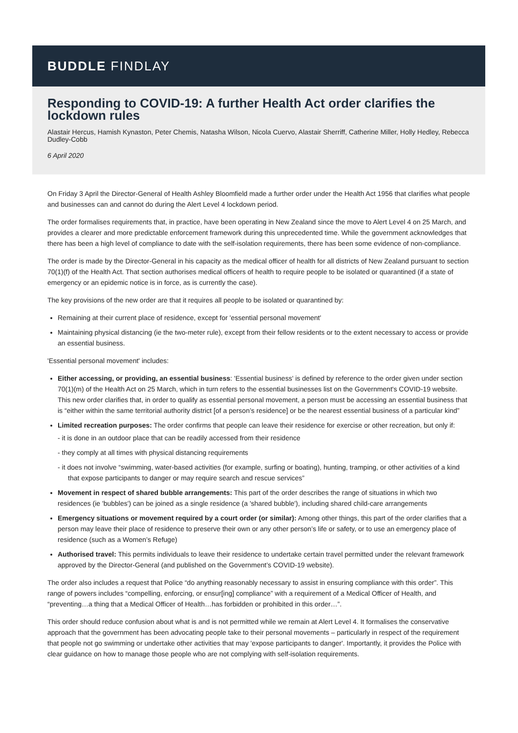BUDDLE FINDLAY
Responding to COVID-19: A further Health Act order clarifies the lockdown rules
Alastair Hercus, Hamish Kynaston, Peter Chemis, Natasha Wilson, Nicola Cuervo, Alastair Sherriff, Catherine Miller, Holly Hedley, Rebecca Dudley-Cobb
6 April 2020
On Friday 3 April the Director-General of Health Ashley Bloomfield made a further order under the Health Act 1956 that clarifies what people and businesses can and cannot do during the Alert Level 4 lockdown period.
The order formalises requirements that, in practice, have been operating in New Zealand since the move to Alert Level 4 on 25 March, and provides a clearer and more predictable enforcement framework during this unprecedented time. While the government acknowledges that there has been a high level of compliance to date with the self-isolation requirements, there has been some evidence of non-compliance.
The order is made by the Director-General in his capacity as the medical officer of health for all districts of New Zealand pursuant to section 70(1)(f) of the Health Act. That section authorises medical officers of health to require people to be isolated or quarantined (if a state of emergency or an epidemic notice is in force, as is currently the case).
The key provisions of the new order are that it requires all people to be isolated or quarantined by:
Remaining at their current place of residence, except for 'essential personal movement'
Maintaining physical distancing (ie the two-meter rule), except from their fellow residents or to the extent necessary to access or provide an essential business.
'Essential personal movement' includes:
Either accessing, or providing, an essential business: 'Essential business' is defined by reference to the order given under section 70(1)(m) of the Health Act on 25 March, which in turn refers to the essential businesses list on the Government's COVID-19 website. This new order clarifies that, in order to qualify as essential personal movement, a person must be accessing an essential business that is “either within the same territorial authority district [of a person’s residence] or be the nearest essential business of a particular kind”
Limited recreation purposes: The order confirms that people can leave their residence for exercise or other recreation, but only if:
- it is done in an outdoor place that can be readily accessed from their residence
- they comply at all times with physical distancing requirements
- it does not involve “swimming, water-based activities (for example, surfing or boating), hunting, tramping, or other activities of a kind that expose participants to danger or may require search and rescue services”
Movement in respect of shared bubble arrangements: This part of the order describes the range of situations in which two residences (ie 'bubbles') can be joined as a single residence (a 'shared bubble'), including shared child-care arrangements
Emergency situations or movement required by a court order (or similar): Among other things, this part of the order clarifies that a person may leave their place of residence to preserve their own or any other person’s life or safety, or to use an emergency place of residence (such as a Women’s Refuge)
Authorised travel: This permits individuals to leave their residence to undertake certain travel permitted under the relevant framework approved by the Director-General (and published on the Government’s COVID-19 website).
The order also includes a request that Police “do anything reasonably necessary to assist in ensuring compliance with this order”. This range of powers includes “compelling, enforcing, or ensur[ing] compliance” with a requirement of a Medical Officer of Health, and “preventing…a thing that a Medical Officer of Health…has forbidden or prohibited in this order…”.
This order should reduce confusion about what is and is not permitted while we remain at Alert Level 4. It formalises the conservative approach that the government has been advocating people take to their personal movements – particularly in respect of the requirement that people not go swimming or undertake other activities that may 'expose participants to danger'. Importantly, it provides the Police with clear guidance on how to manage those people who are not complying with self-isolation requirements.